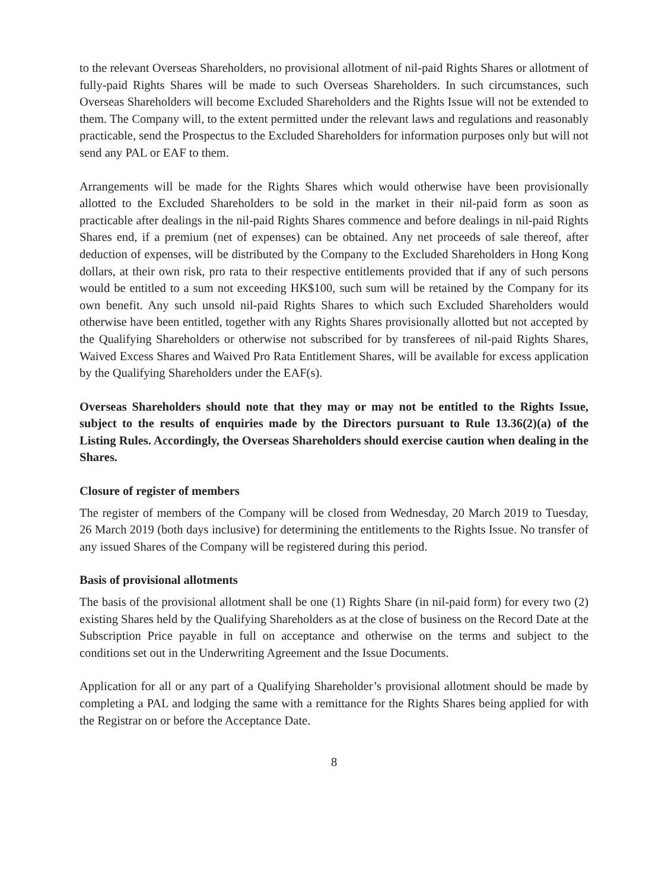to the relevant Overseas Shareholders, no provisional allotment of nil-paid Rights Shares or allotment of fully-paid Rights Shares will be made to such Overseas Shareholders. In such circumstances, such Overseas Shareholders will become Excluded Shareholders and the Rights Issue will not be extended to them. The Company will, to the extent permitted under the relevant laws and regulations and reasonably practicable, send the Prospectus to the Excluded Shareholders for information purposes only but will not send any PAL or EAF to them.
Arrangements will be made for the Rights Shares which would otherwise have been provisionally allotted to the Excluded Shareholders to be sold in the market in their nil-paid form as soon as practicable after dealings in the nil-paid Rights Shares commence and before dealings in nil-paid Rights Shares end, if a premium (net of expenses) can be obtained. Any net proceeds of sale thereof, after deduction of expenses, will be distributed by the Company to the Excluded Shareholders in Hong Kong dollars, at their own risk, pro rata to their respective entitlements provided that if any of such persons would be entitled to a sum not exceeding HK$100, such sum will be retained by the Company for its own benefit. Any such unsold nil-paid Rights Shares to which such Excluded Shareholders would otherwise have been entitled, together with any Rights Shares provisionally allotted but not accepted by the Qualifying Shareholders or otherwise not subscribed for by transferees of nil-paid Rights Shares, Waived Excess Shares and Waived Pro Rata Entitlement Shares, will be available for excess application by the Qualifying Shareholders under the EAF(s).
Overseas Shareholders should note that they may or may not be entitled to the Rights Issue, subject to the results of enquiries made by the Directors pursuant to Rule 13.36(2)(a) of the Listing Rules. Accordingly, the Overseas Shareholders should exercise caution when dealing in the Shares.
Closure of register of members
The register of members of the Company will be closed from Wednesday, 20 March 2019 to Tuesday, 26 March 2019 (both days inclusive) for determining the entitlements to the Rights Issue. No transfer of any issued Shares of the Company will be registered during this period.
Basis of provisional allotments
The basis of the provisional allotment shall be one (1) Rights Share (in nil-paid form) for every two (2) existing Shares held by the Qualifying Shareholders as at the close of business on the Record Date at the Subscription Price payable in full on acceptance and otherwise on the terms and subject to the conditions set out in the Underwriting Agreement and the Issue Documents.
Application for all or any part of a Qualifying Shareholder’s provisional allotment should be made by completing a PAL and lodging the same with a remittance for the Rights Shares being applied for with the Registrar on or before the Acceptance Date.
8